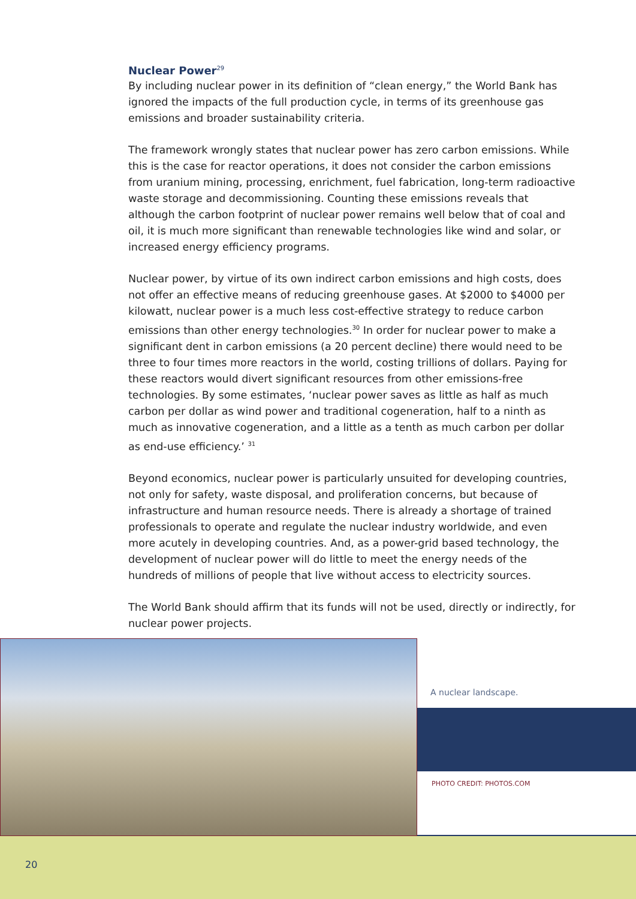Nuclear Power<sup>29</sup>
By including nuclear power in its definition of “clean energy,” the World Bank has ignored the impacts of the full production cycle, in terms of its greenhouse gas emissions and broader sustainability criteria.
The framework wrongly states that nuclear power has zero carbon emissions. While this is the case for reactor operations, it does not consider the carbon emissions from uranium mining, processing, enrichment, fuel fabrication, long-term radioactive waste storage and decommissioning. Counting these emissions reveals that although the carbon footprint of nuclear power remains well below that of coal and oil, it is much more significant than renewable technologies like wind and solar, or increased energy efficiency programs.
Nuclear power, by virtue of its own indirect carbon emissions and high costs, does not offer an effective means of reducing greenhouse gases. At $2000 to $4000 per kilowatt, nuclear power is a much less cost-effective strategy to reduce carbon emissions than other energy technologies.<sup>30</sup> In order for nuclear power to make a significant dent in carbon emissions (a 20 percent decline) there would need to be three to four times more reactors in the world, costing trillions of dollars. Paying for these reactors would divert significant resources from other emissions-free technologies. By some estimates, ‘nuclear power saves as little as half as much carbon per dollar as wind power and traditional cogeneration, half to a ninth as much as innovative cogeneration, and a little as a tenth as much carbon per dollar as end-use efficiency.’ <sup>31</sup>
Beyond economics, nuclear power is particularly unsuited for developing countries, not only for safety, waste disposal, and proliferation concerns, but because of infrastructure and human resource needs. There is already a shortage of trained professionals to operate and regulate the nuclear industry worldwide, and even more acutely in developing countries. And, as a power-grid based technology, the development of nuclear power will do little to meet the energy needs of the hundreds of millions of people that live without access to electricity sources.
The World Bank should affirm that its funds will not be used, directly or indirectly, for nuclear power projects.
A nuclear landscape.
PHOTO CREDIT: PHOTOS.COM
20